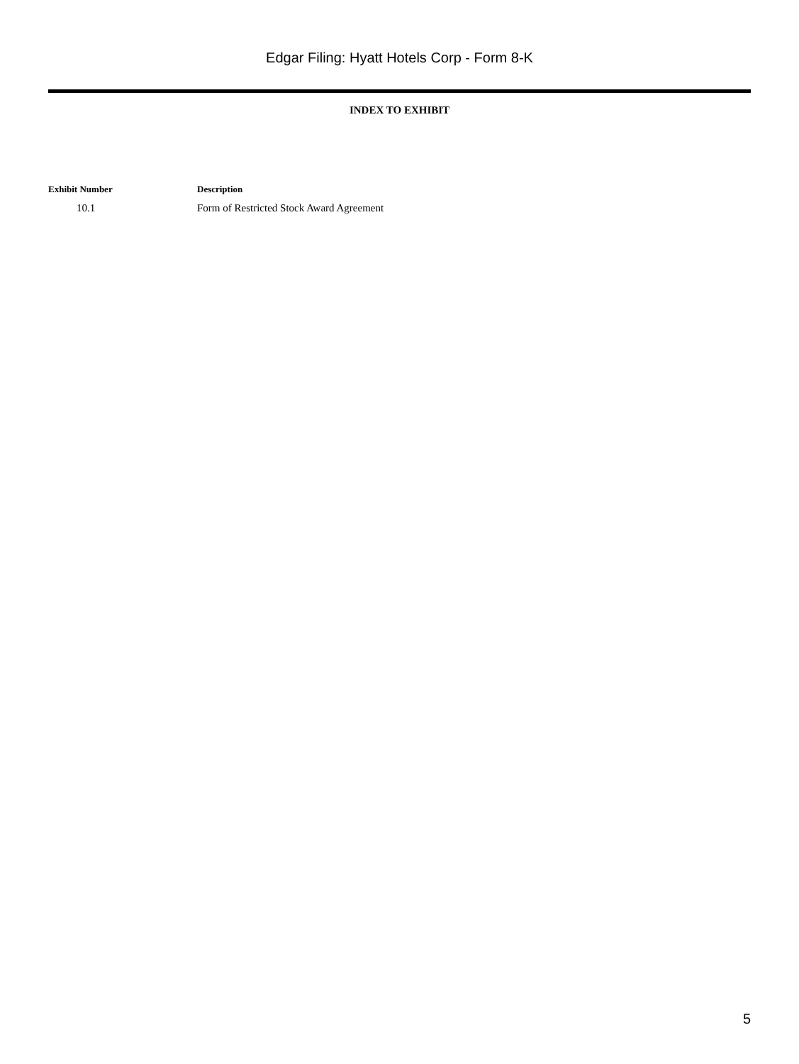Edgar Filing: Hyatt Hotels Corp - Form 8-K
INDEX TO EXHIBIT
| Exhibit Number | Description |
| --- | --- |
| 10.1 | Form of Restricted Stock Award Agreement |
5